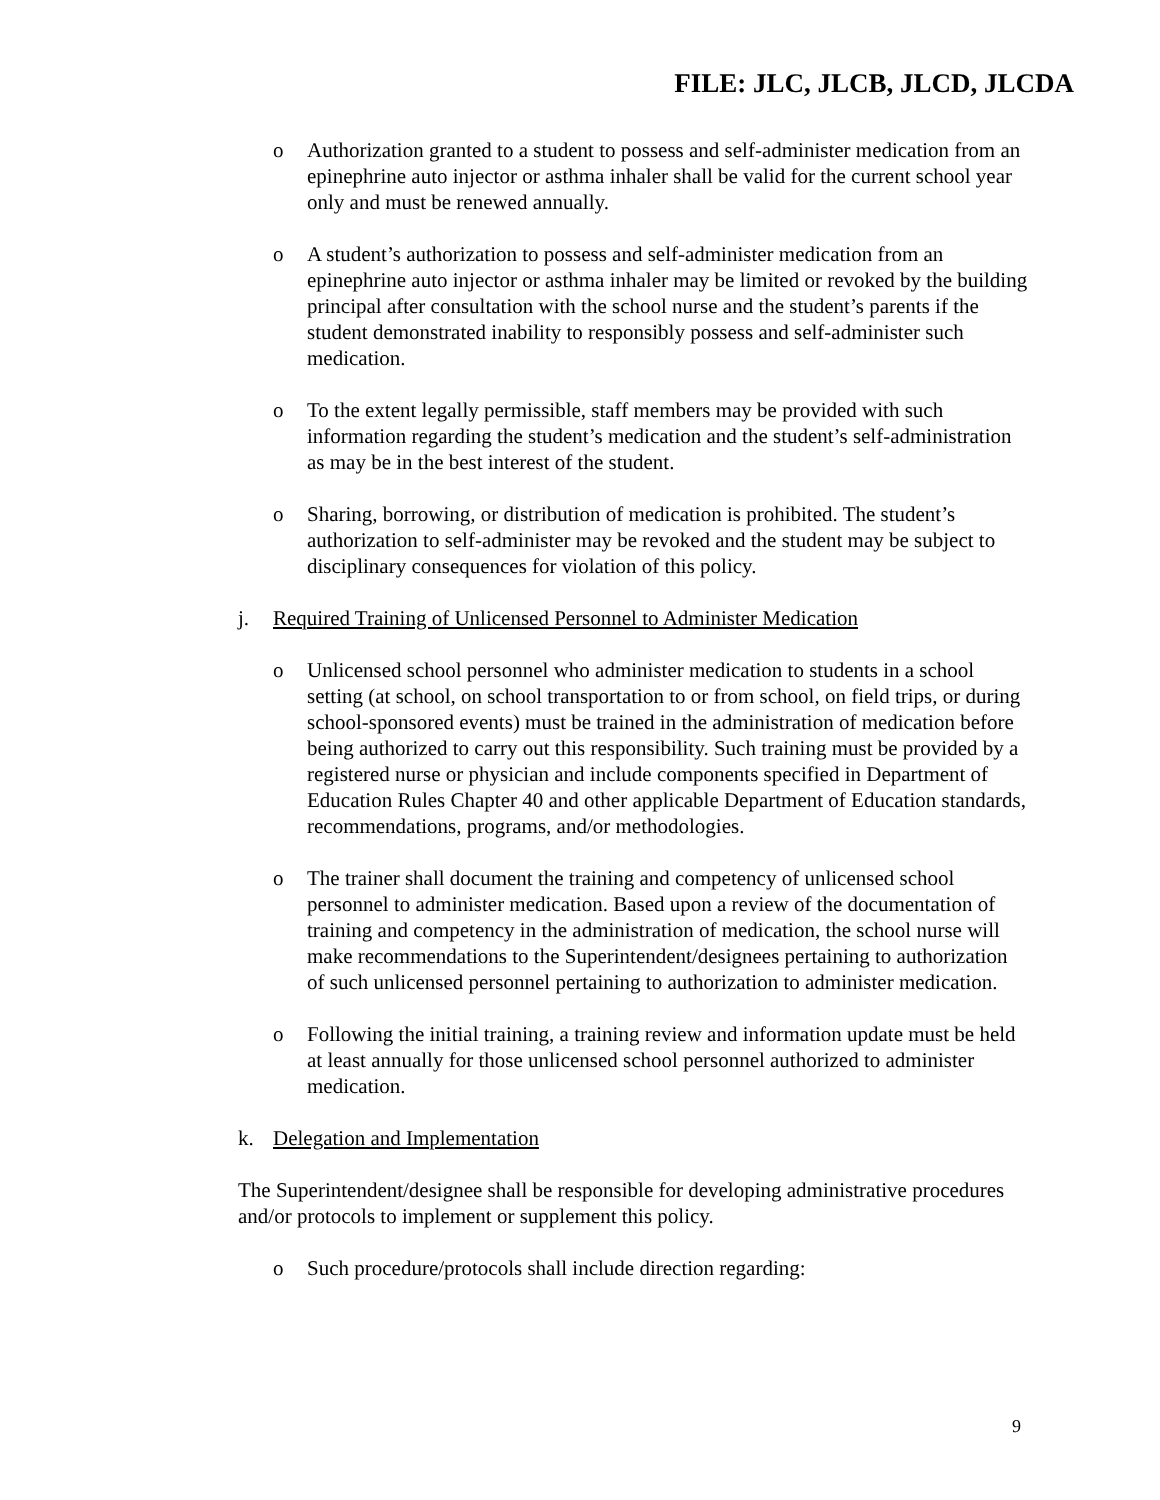FILE: JLC, JLCB, JLCD, JLCDA
o Authorization granted to a student to possess and self-administer medication from an epinephrine auto injector or asthma inhaler shall be valid for the current school year only and must be renewed annually.
o A student’s authorization to possess and self-administer medication from an epinephrine auto injector or asthma inhaler may be limited or revoked by the building principal after consultation with the school nurse and the student’s parents if the student demonstrated inability to responsibly possess and self-administer such medication.
o To the extent legally permissible, staff members may be provided with such information regarding the student’s medication and the student’s self-administration as may be in the best interest of the student.
o Sharing, borrowing, or distribution of medication is prohibited. The student’s authorization to self-administer may be revoked and the student may be subject to disciplinary consequences for violation of this policy.
j. Required Training of Unlicensed Personnel to Administer Medication
o Unlicensed school personnel who administer medication to students in a school setting (at school, on school transportation to or from school, on field trips, or during school-sponsored events) must be trained in the administration of medication before being authorized to carry out this responsibility. Such training must be provided by a registered nurse or physician and include components specified in Department of Education Rules Chapter 40 and other applicable Department of Education standards, recommendations, programs, and/or methodologies.
o The trainer shall document the training and competency of unlicensed school personnel to administer medication. Based upon a review of the documentation of training and competency in the administration of medication, the school nurse will make recommendations to the Superintendent/designees pertaining to authorization of such unlicensed personnel pertaining to authorization to administer medication.
o Following the initial training, a training review and information update must be held at least annually for those unlicensed school personnel authorized to administer medication.
k. Delegation and Implementation
The Superintendent/designee shall be responsible for developing administrative procedures and/or protocols to implement or supplement this policy.
o Such procedure/protocols shall include direction regarding:
9